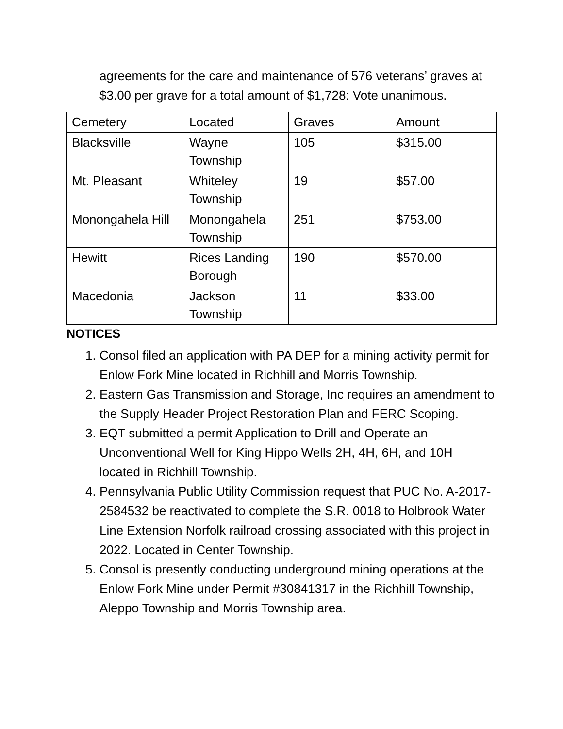agreements for the care and maintenance of 576 veterans’ graves at $3.00 per grave for a total amount of $1,728: Vote unanimous.
| Cemetery | Located | Graves | Amount |
| Blacksville | Wayne Township | 105 | $315.00 |
| Mt. Pleasant | Whiteley Township | 19 | $57.00 |
| Monongahela Hill | Monongahela Township | 251 | $753.00 |
| Hewitt | Rices Landing Borough | 190 | $570.00 |
| Macedonia | Jackson Township | 11 | $33.00 |
NOTICES
1. Consol filed an application with PA DEP for a mining activity permit for Enlow Fork Mine located in Richhill and Morris Township.
2. Eastern Gas Transmission and Storage, Inc requires an amendment to the Supply Header Project Restoration Plan and FERC Scoping.
3. EQT submitted a permit Application to Drill and Operate an Unconventional Well for King Hippo Wells 2H, 4H, 6H, and 10H located in Richhill Township.
4. Pennsylvania Public Utility Commission request that PUC No. A-2017-2584532 be reactivated to complete the S.R. 0018 to Holbrook Water Line Extension Norfolk railroad crossing associated with this project in 2022. Located in Center Township.
5. Consol is presently conducting underground mining operations at the Enlow Fork Mine under Permit #30841317 in the Richhill Township, Aleppo Township and Morris Township area.